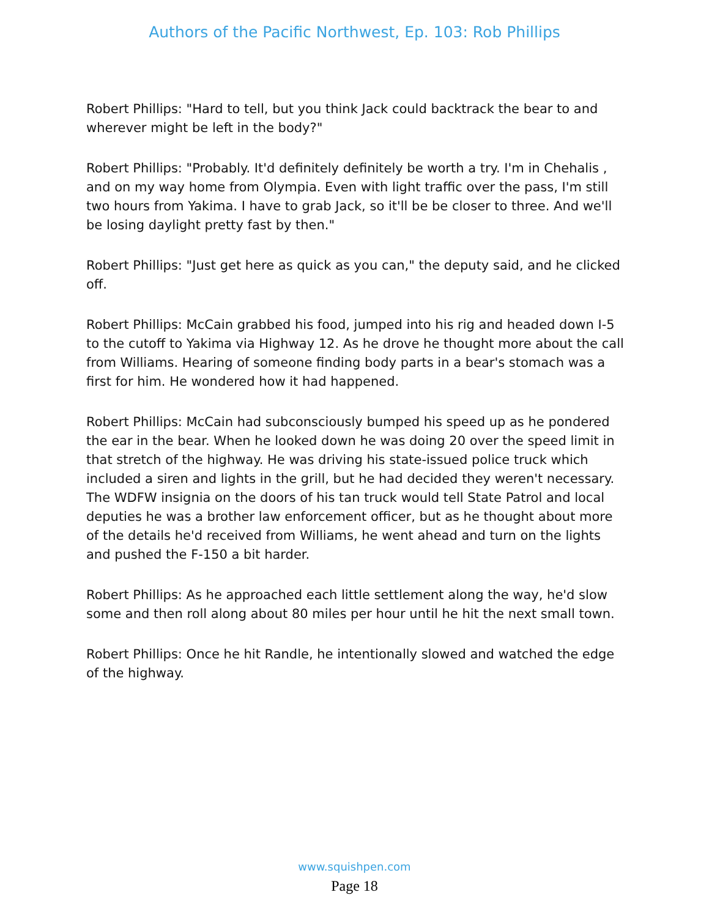Authors of the Pacific Northwest, Ep. 103: Rob Phillips
Robert Phillips: "Hard to tell, but you think Jack could backtrack the bear to and wherever might be left in the body?"
Robert Phillips: "Probably. It'd definitely definitely be worth a try. I'm in Chehalis , and on my way home from Olympia. Even with light traffic over the pass, I'm still two hours from Yakima. I have to grab Jack, so it'll be be closer to three. And we'll be losing daylight pretty fast by then."
Robert Phillips: "Just get here as quick as you can," the deputy said, and he clicked off.
Robert Phillips: McCain grabbed his food, jumped into his rig and headed down I-5 to the cutoff to Yakima via Highway 12. As he drove he thought more about the call from Williams. Hearing of someone finding body parts in a bear's stomach was a first for him. He wondered how it had happened.
Robert Phillips: McCain had subconsciously bumped his speed up as he pondered the ear in the bear. When he looked down he was doing 20 over the speed limit in that stretch of the highway. He was driving his state-issued police truck which included a siren and lights in the grill, but he had decided they weren't necessary. The WDFW insignia on the doors of his tan truck would tell State Patrol and local deputies he was a brother law enforcement officer, but as he thought about more of the details he'd received from Williams, he went ahead and turn on the lights and pushed the F-150 a bit harder.
Robert Phillips: As he approached each little settlement along the way, he'd slow some and then roll along about 80 miles per hour until he hit the next small town.
Robert Phillips: Once he hit Randle, he intentionally slowed and watched the edge of the highway.
www.squishpen.com
Page 18